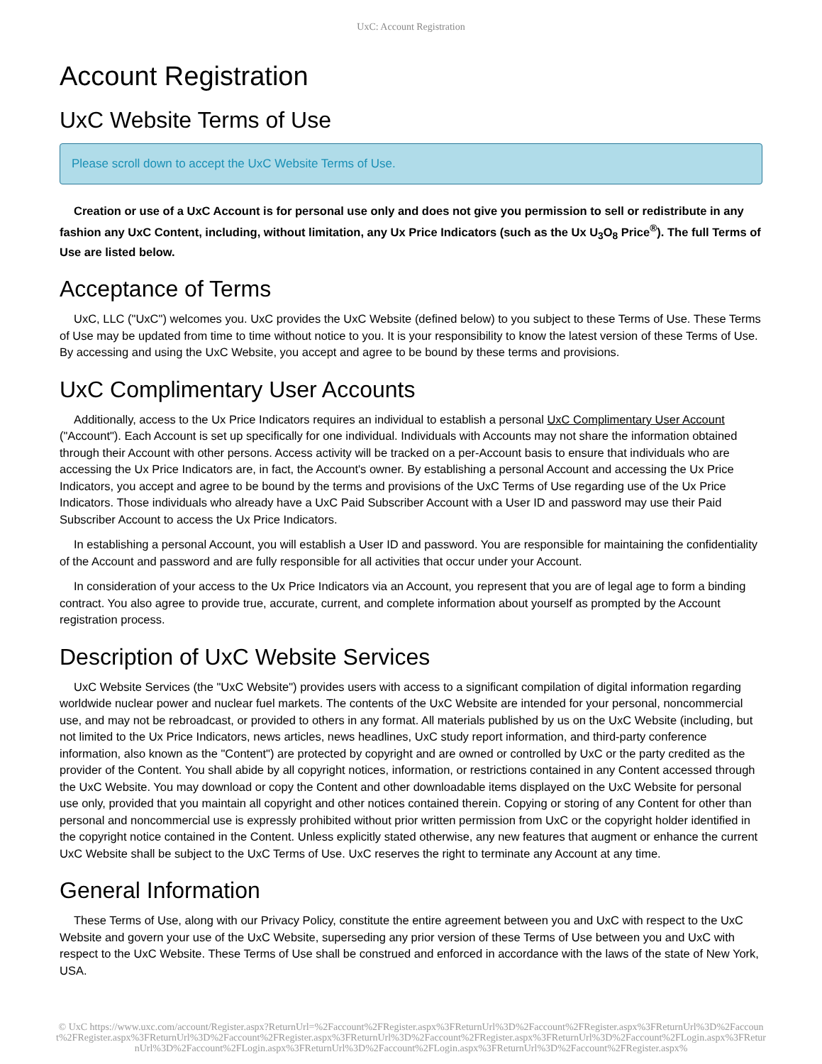UxC: Account Registration
Account Registration
UxC Website Terms of Use
Please scroll down to accept the UxC Website Terms of Use.
Creation or use of a UxC Account is for personal use only and does not give you permission to sell or redistribute in any fashion any UxC Content, including, without limitation, any Ux Price Indicators (such as the Ux U<sub>3</sub>O<sub>8</sub> Price<sup>®</sup>). The full Terms of Use are listed below.
Acceptance of Terms
UxC, LLC ("UxC") welcomes you. UxC provides the UxC Website (defined below) to you subject to these Terms of Use. These Terms of Use may be updated from time to time without notice to you. It is your responsibility to know the latest version of these Terms of Use. By accessing and using the UxC Website, you accept and agree to be bound by these terms and provisions.
UxC Complimentary User Accounts
Additionally, access to the Ux Price Indicators requires an individual to establish a personal UxC Complimentary User Account ("Account"). Each Account is set up specifically for one individual. Individuals with Accounts may not share the information obtained through their Account with other persons. Access activity will be tracked on a per-Account basis to ensure that individuals who are accessing the Ux Price Indicators are, in fact, the Account's owner. By establishing a personal Account and accessing the Ux Price Indicators, you accept and agree to be bound by the terms and provisions of the UxC Terms of Use regarding use of the Ux Price Indicators. Those individuals who already have a UxC Paid Subscriber Account with a User ID and password may use their Paid Subscriber Account to access the Ux Price Indicators.
In establishing a personal Account, you will establish a User ID and password. You are responsible for maintaining the confidentiality of the Account and password and are fully responsible for all activities that occur under your Account.
In consideration of your access to the Ux Price Indicators via an Account, you represent that you are of legal age to form a binding contract. You also agree to provide true, accurate, current, and complete information about yourself as prompted by the Account registration process.
Description of UxC Website Services
UxC Website Services (the "UxC Website") provides users with access to a significant compilation of digital information regarding worldwide nuclear power and nuclear fuel markets. The contents of the UxC Website are intended for your personal, noncommercial use, and may not be rebroadcast, or provided to others in any format. All materials published by us on the UxC Website (including, but not limited to the Ux Price Indicators, news articles, news headlines, UxC study report information, and third-party conference information, also known as the "Content") are protected by copyright and are owned or controlled by UxC or the party credited as the provider of the Content. You shall abide by all copyright notices, information, or restrictions contained in any Content accessed through the UxC Website. You may download or copy the Content and other downloadable items displayed on the UxC Website for personal use only, provided that you maintain all copyright and other notices contained therein. Copying or storing of any Content for other than personal and noncommercial use is expressly prohibited without prior written permission from UxC or the copyright holder identified in the copyright notice contained in the Content. Unless explicitly stated otherwise, any new features that augment or enhance the current UxC Website shall be subject to the UxC Terms of Use. UxC reserves the right to terminate any Account at any time.
General Information
These Terms of Use, along with our Privacy Policy, constitute the entire agreement between you and UxC with respect to the UxC Website and govern your use of the UxC Website, superseding any prior version of these Terms of Use between you and UxC with respect to the UxC Website. These Terms of Use shall be construed and enforced in accordance with the laws of the state of New York, USA.
© UxC https://www.uxc.com/account/Register.aspx?ReturnUrl=%2Faccount%2FRegister.aspx%3FReturnUrl%3D%2Faccount%2FRegister.aspx%3FReturnUrl%3D%2Faccount%2FRegister.aspx%3FReturnUrl%3D%2Faccount%2FRegister.aspx%3FReturnUrl%3D%2Faccount%2FRegister.aspx%3FReturnUrl%3D%2Faccount%2FLogin.aspx%3FReturnUrl%3D%2Faccount%2FLogin.aspx%3FReturnUrl%3D%2Faccount%2FLogin.aspx%3FReturnUrl%3D%2Faccount%2FRegister.aspx%